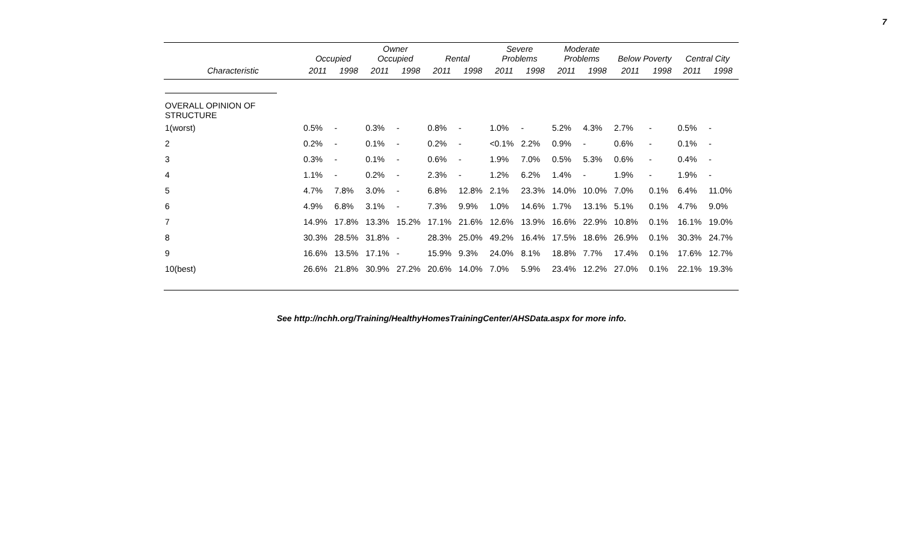7
| | Occupied | | Owner Occupied | | Rental | | Severe Problems | | Moderate Problems | | Below Poverty | | Central City | |
| --- | --- | --- | --- | --- | --- | --- | --- | --- | --- | --- | --- | --- | --- | --- |
| Characteristic | 2011 | 1998 | 2011 | 1998 | 2011 | 1998 | 2011 | 1998 | 2011 | 1998 | 2011 | 1998 | 2011 | 1998 |
| OVERALL OPINION OF STRUCTURE | | | | | | | | | | | | | | |
| 1(worst) | 0.5% | - | 0.3% | - | 0.8% | - | 1.0% | - | 5.2% | 4.3% | 2.7% | - | 0.5% | - |
| 2 | 0.2% | - | 0.1% | - | 0.2% | - | <0.1% | 2.2% | 0.9% | - | 0.6% | - | 0.1% | - |
| 3 | 0.3% | - | 0.1% | - | 0.6% | - | 1.9% | 7.0% | 0.5% | 5.3% | 0.6% | - | 0.4% | - |
| 4 | 1.1% | - | 0.2% | - | 2.3% | - | 1.2% | 6.2% | 1.4% | - | 1.9% | - | 1.9% | - |
| 5 | 4.7% | 7.8% | 3.0% | - | 6.8% | 12.8% | 2.1% | 23.3% | 14.0% | 10.0% | 7.0% | 0.1% | 6.4% | 11.0% |
| 6 | 4.9% | 6.8% | 3.1% | - | 7.3% | 9.9% | 1.0% | 14.6% | 1.7% | 13.1% | 5.1% | 0.1% | 4.7% | 9.0% |
| 7 | 14.9% | 17.8% | 13.3% | 15.2% | 17.1% | 21.6% | 12.6% | 13.9% | 16.6% | 22.9% | 10.8% | 0.1% | 16.1% | 19.0% |
| 8 | 30.3% | 28.5% | 31.8% | - | 28.3% | 25.0% | 49.2% | 16.4% | 17.5% | 18.6% | 26.9% | 0.1% | 30.3% | 24.7% |
| 9 | 16.6% | 13.5% | 17.1% | - | 15.9% | 9.3% | 24.0% | 8.1% | 18.8% | 7.7% | 17.4% | 0.1% | 17.6% | 12.7% |
| 10(best) | 26.6% | 21.8% | 30.9% | 27.2% | 20.6% | 14.0% | 7.0% | 5.9% | 23.4% | 12.2% | 27.0% | 0.1% | 22.1% | 19.3% |
See http://nchh.org/Training/HealthyHomesTrainingCenter/AHSData.aspx for more info.